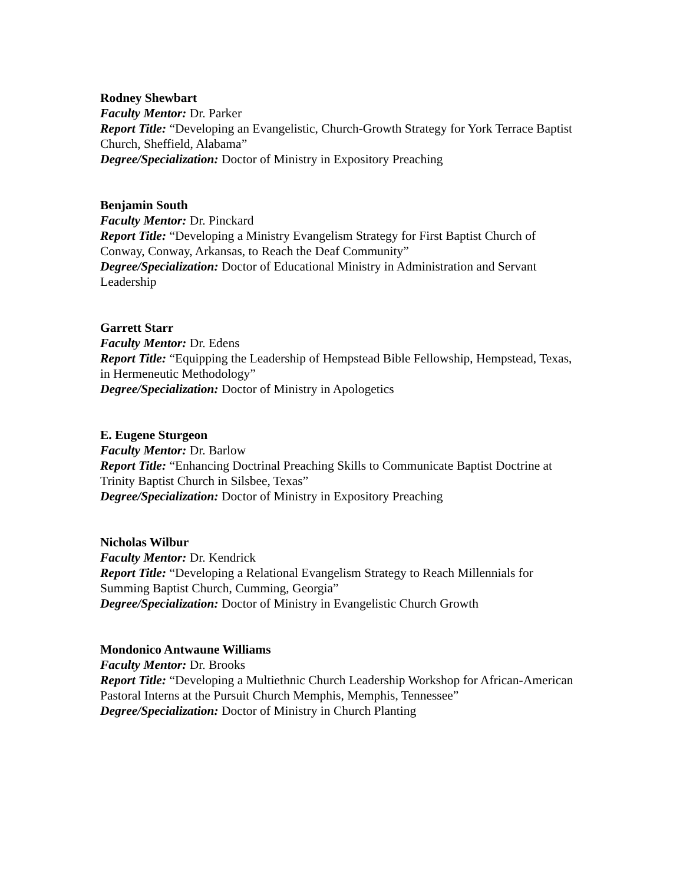Rodney Shewbart
Faculty Mentor: Dr. Parker
Report Title: “Developing an Evangelistic, Church-Growth Strategy for York Terrace Baptist Church, Sheffield, Alabama”
Degree/Specialization: Doctor of Ministry in Expository Preaching
Benjamin South
Faculty Mentor: Dr. Pinckard
Report Title: “Developing a Ministry Evangelism Strategy for First Baptist Church of Conway, Conway, Arkansas, to Reach the Deaf Community”
Degree/Specialization: Doctor of Educational Ministry in Administration and Servant Leadership
Garrett Starr
Faculty Mentor: Dr. Edens
Report Title: “Equipping the Leadership of Hempstead Bible Fellowship, Hempstead, Texas, in Hermeneutic Methodology”
Degree/Specialization: Doctor of Ministry in Apologetics
E. Eugene Sturgeon
Faculty Mentor: Dr. Barlow
Report Title: “Enhancing Doctrinal Preaching Skills to Communicate Baptist Doctrine at Trinity Baptist Church in Silsbee, Texas”
Degree/Specialization: Doctor of Ministry in Expository Preaching
Nicholas Wilbur
Faculty Mentor: Dr. Kendrick
Report Title: “Developing a Relational Evangelism Strategy to Reach Millennials for Summing Baptist Church, Cumming, Georgia”
Degree/Specialization: Doctor of Ministry in Evangelistic Church Growth
Mondonico Antwaune Williams
Faculty Mentor: Dr. Brooks
Report Title: “Developing a Multiethnic Church Leadership Workshop for African-American Pastoral Interns at the Pursuit Church Memphis, Memphis, Tennessee”
Degree/Specialization: Doctor of Ministry in Church Planting